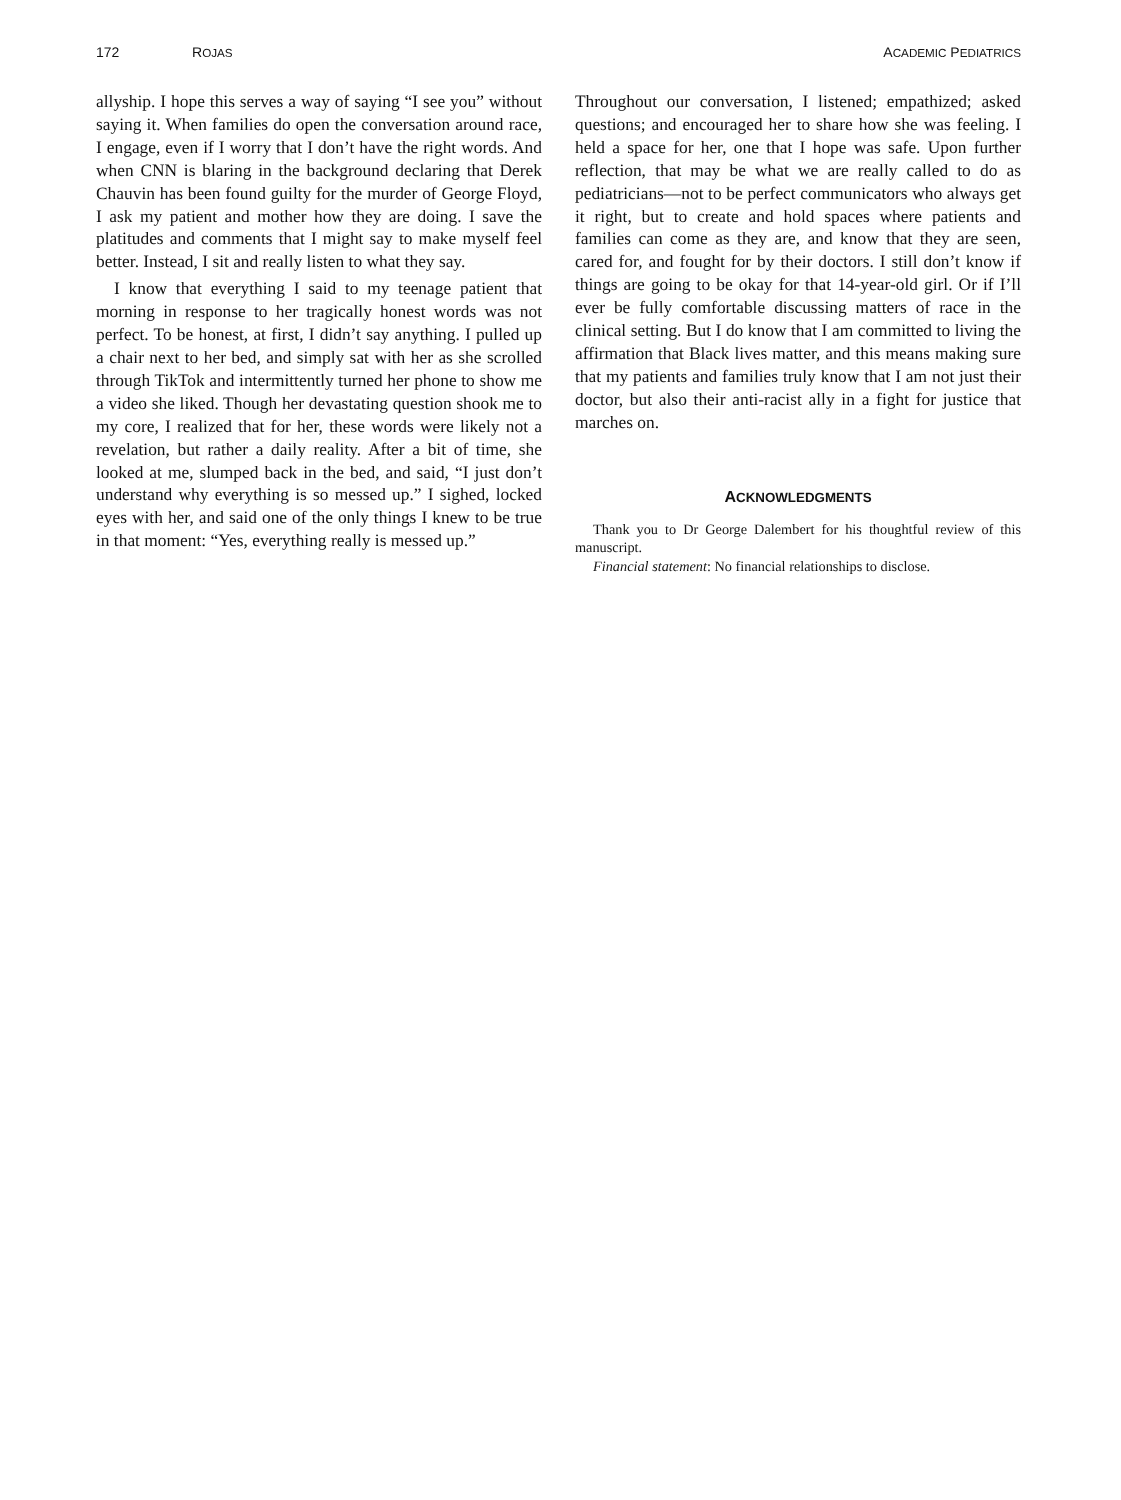172 ROJAS ACADEMIC PEDIATRICS
allyship. I hope this serves a way of saying “I see you” without saying it. When families do open the conversation around race, I engage, even if I worry that I don’t have the right words. And when CNN is blaring in the background declaring that Derek Chauvin has been found guilty for the murder of George Floyd, I ask my patient and mother how they are doing. I save the platitudes and comments that I might say to make myself feel better. Instead, I sit and really listen to what they say.
I know that everything I said to my teenage patient that morning in response to her tragically honest words was not perfect. To be honest, at first, I didn’t say anything. I pulled up a chair next to her bed, and simply sat with her as she scrolled through TikTok and intermittently turned her phone to show me a video she liked. Though her devastating question shook me to my core, I realized that for her, these words were likely not a revelation, but rather a daily reality. After a bit of time, she looked at me, slumped back in the bed, and said, “I just don’t understand why everything is so messed up.” I sighed, locked eyes with her, and said one of the only things I knew to be true in that moment: “Yes, everything really is messed up.”
Throughout our conversation, I listened; empathized; asked questions; and encouraged her to share how she was feeling. I held a space for her, one that I hope was safe. Upon further reflection, that may be what we are really called to do as pediatricians—not to be perfect communicators who always get it right, but to create and hold spaces where patients and families can come as they are, and know that they are seen, cared for, and fought for by their doctors. I still don’t know if things are going to be okay for that 14-year-old girl. Or if I’ll ever be fully comfortable discussing matters of race in the clinical setting. But I do know that I am committed to living the affirmation that Black lives matter, and this means making sure that my patients and families truly know that I am not just their doctor, but also their anti-racist ally in a fight for justice that marches on.
ACKNOWLEDGMENTS
Thank you to Dr George Dalembert for his thoughtful review of this manuscript.
Financial statement: No financial relationships to disclose.